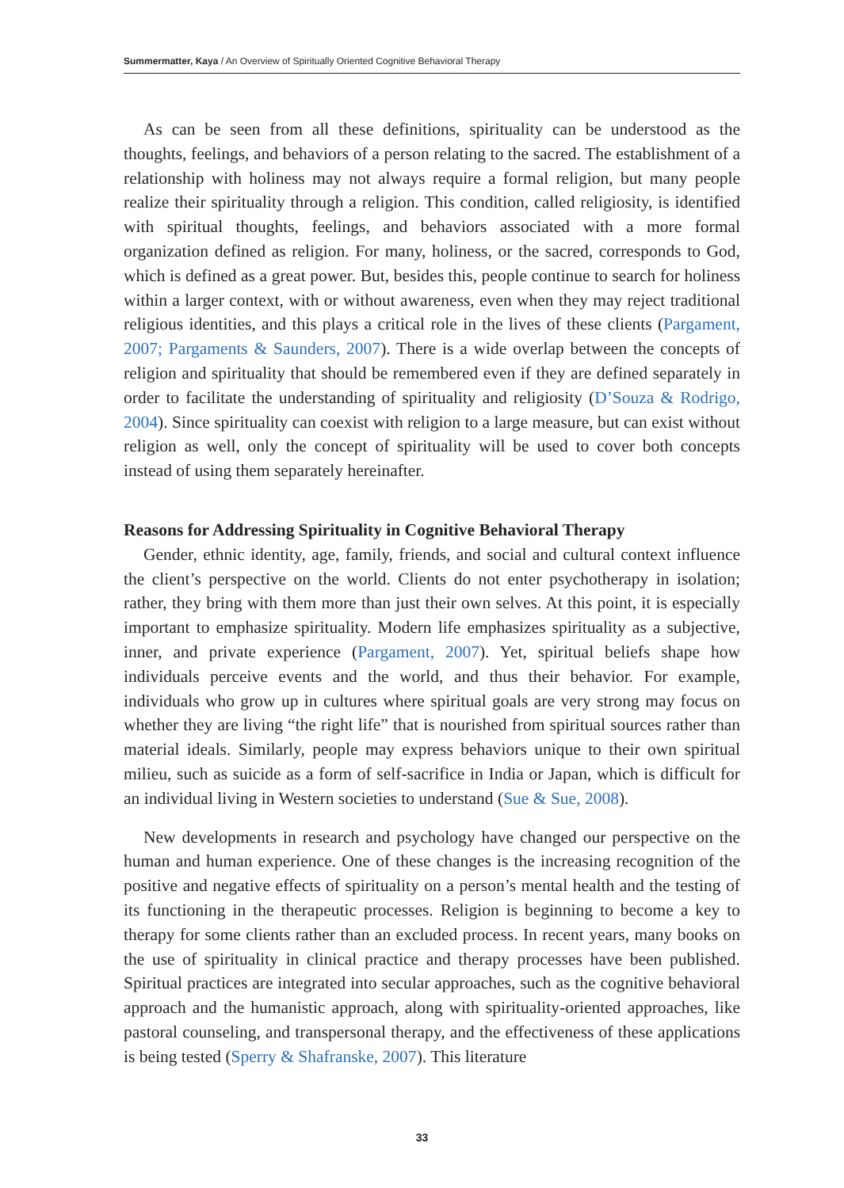Summermatter, Kaya / An Overview of Spiritually Oriented Cognitive Behavioral Therapy
As can be seen from all these definitions, spirituality can be understood as the thoughts, feelings, and behaviors of a person relating to the sacred. The establishment of a relationship with holiness may not always require a formal religion, but many people realize their spirituality through a religion. This condition, called religiosity, is identified with spiritual thoughts, feelings, and behaviors associated with a more formal organization defined as religion. For many, holiness, or the sacred, corresponds to God, which is defined as a great power. But, besides this, people continue to search for holiness within a larger context, with or without awareness, even when they may reject traditional religious identities, and this plays a critical role in the lives of these clients (Pargament, 2007; Pargaments & Saunders, 2007). There is a wide overlap between the concepts of religion and spirituality that should be remembered even if they are defined separately in order to facilitate the understanding of spirituality and religiosity (D’Souza & Rodrigo, 2004). Since spirituality can coexist with religion to a large measure, but can exist without religion as well, only the concept of spirituality will be used to cover both concepts instead of using them separately hereinafter.
Reasons for Addressing Spirituality in Cognitive Behavioral Therapy
Gender, ethnic identity, age, family, friends, and social and cultural context influence the client’s perspective on the world. Clients do not enter psychotherapy in isolation; rather, they bring with them more than just their own selves. At this point, it is especially important to emphasize spirituality. Modern life emphasizes spirituality as a subjective, inner, and private experience (Pargament, 2007). Yet, spiritual beliefs shape how individuals perceive events and the world, and thus their behavior. For example, individuals who grow up in cultures where spiritual goals are very strong may focus on whether they are living “the right life” that is nourished from spiritual sources rather than material ideals. Similarly, people may express behaviors unique to their own spiritual milieu, such as suicide as a form of self-sacrifice in India or Japan, which is difficult for an individual living in Western societies to understand (Sue & Sue, 2008).
New developments in research and psychology have changed our perspective on the human and human experience. One of these changes is the increasing recognition of the positive and negative effects of spirituality on a person’s mental health and the testing of its functioning in the therapeutic processes. Religion is beginning to become a key to therapy for some clients rather than an excluded process. In recent years, many books on the use of spirituality in clinical practice and therapy processes have been published. Spiritual practices are integrated into secular approaches, such as the cognitive behavioral approach and the humanistic approach, along with spirituality-oriented approaches, like pastoral counseling, and transpersonal therapy, and the effectiveness of these applications is being tested (Sperry & Shafranske, 2007). This literature
33